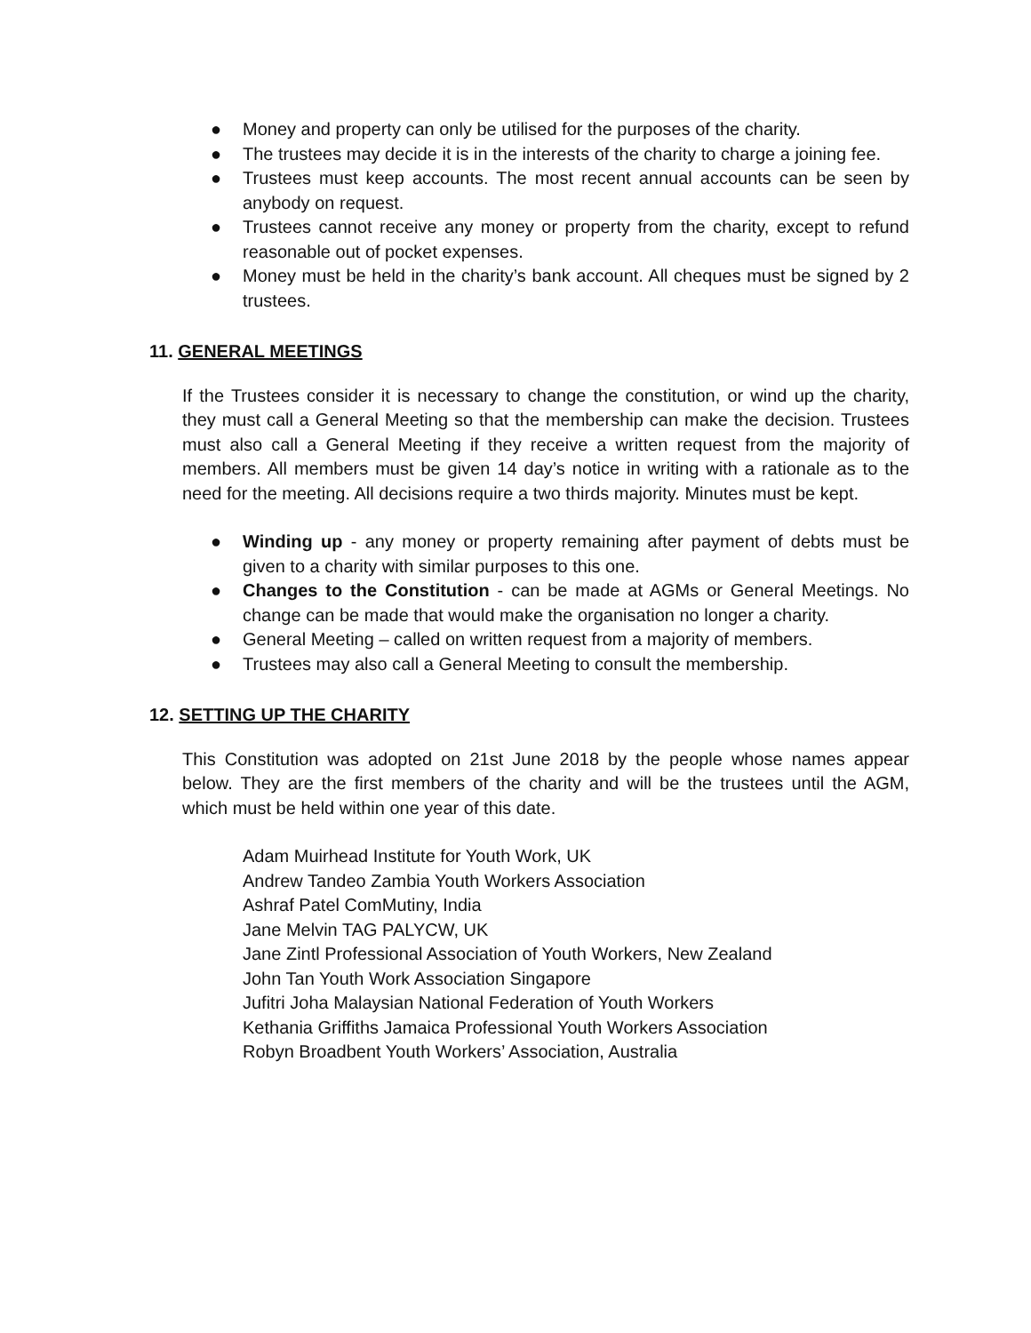● Money and property can only be utilised for the purposes of the charity.
● The trustees may decide it is in the interests of the charity to charge a joining fee.
● Trustees must keep accounts. The most recent annual accounts can be seen by anybody on request.
● Trustees cannot receive any money or property from the charity, except to refund reasonable out of pocket expenses.
● Money must be held in the charity’s bank account. All cheques must be signed by 2 trustees.
11. GENERAL MEETINGS
If the Trustees consider it is necessary to change the constitution, or wind up the charity, they must call a General Meeting so that the membership can make the decision. Trustees must also call a General Meeting if they receive a written request from the majority of members. All members must be given 14 day’s notice in writing with a rationale as to the need for the meeting. All decisions require a two thirds majority. Minutes must be kept.
● Winding up - any money or property remaining after payment of debts must be given to a charity with similar purposes to this one.
● Changes to the Constitution - can be made at AGMs or General Meetings. No change can be made that would make the organisation no longer a charity.
● General Meeting – called on written request from a majority of members.
● Trustees may also call a General Meeting to consult the membership.
12. SETTING UP THE CHARITY
This Constitution was adopted on 21st June 2018 by the people whose names appear below. They are the first members of the charity and will be the trustees until the AGM, which must be held within one year of this date.
Adam Muirhead Institute for Youth Work, UK
Andrew Tandeo Zambia Youth Workers Association
Ashraf Patel ComMutiny, India
Jane Melvin TAG PALYCW, UK
Jane Zintl Professional Association of Youth Workers, New Zealand
John Tan Youth Work Association Singapore
Jufitri Joha Malaysian National Federation of Youth Workers
Kethania Griffiths Jamaica Professional Youth Workers Association
Robyn Broadbent Youth Workers’ Association, Australia